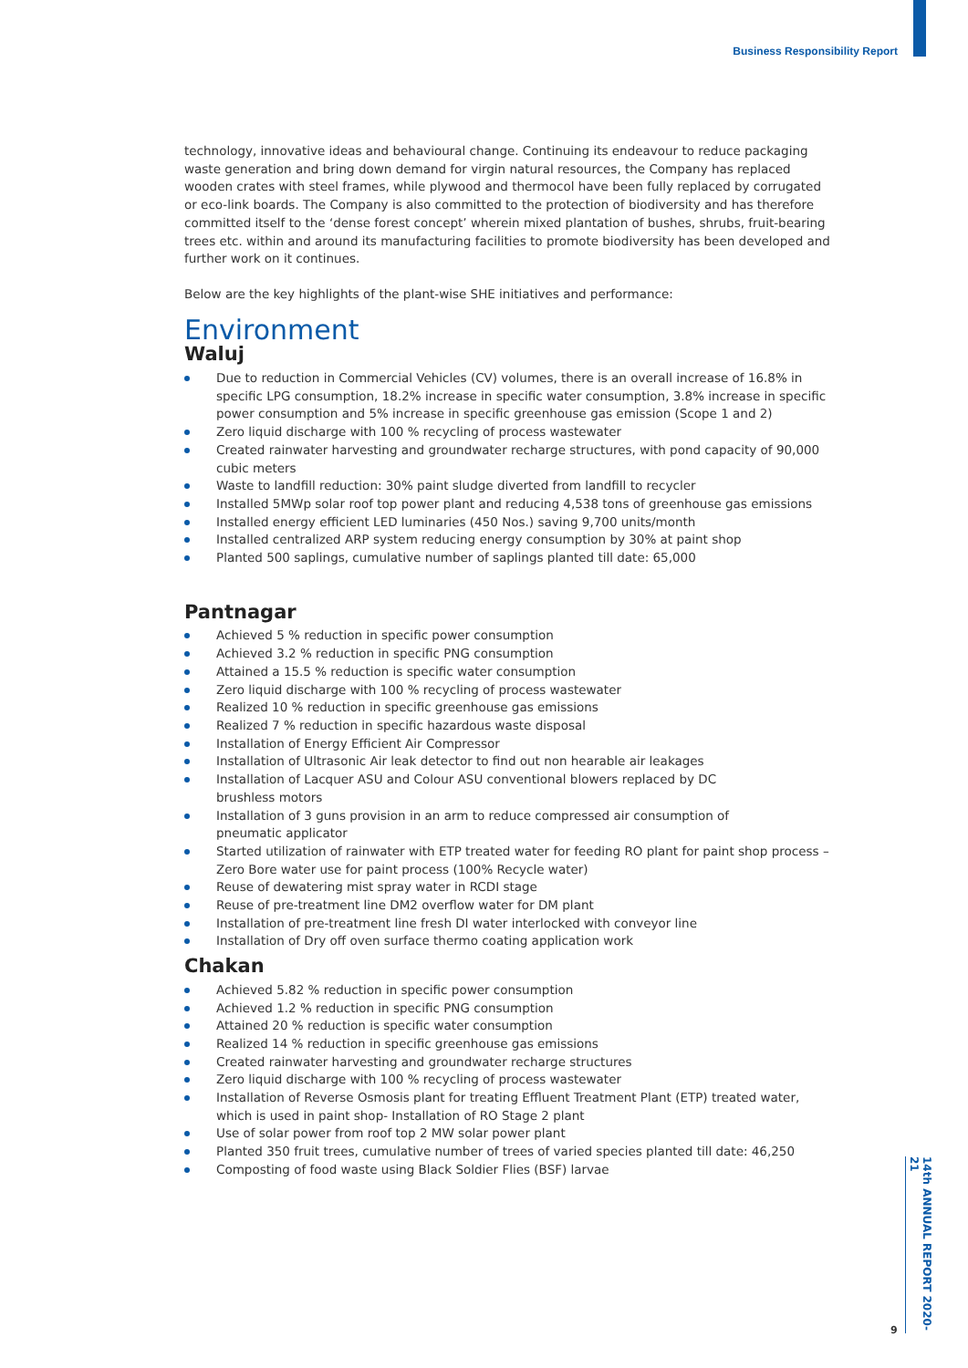Business Responsibility Report
technology, innovative ideas and behavioural change. Continuing its endeavour to reduce packaging waste generation and bring down demand for virgin natural resources, the Company has replaced wooden crates with steel frames, while plywood and thermocol have been fully replaced by corrugated or eco-link boards. The Company is also committed to the protection of biodiversity and has therefore committed itself to the ‘dense forest concept’ wherein mixed plantation of bushes, shrubs, fruit-bearing trees etc. within and around its manufacturing facilities to promote biodiversity has been developed and further work on it continues.
Below are the key highlights of the plant-wise SHE initiatives and performance:
Environment
Waluj
Due to reduction in Commercial Vehicles (CV) volumes, there is an overall increase of 16.8% in specific LPG consumption, 18.2% increase in specific water consumption, 3.8% increase in specific power consumption and 5% increase in specific greenhouse gas emission (Scope 1 and 2)
Zero liquid discharge with 100 % recycling of process wastewater
Created rainwater harvesting and groundwater recharge structures, with pond capacity of 90,000 cubic meters
Waste to landfill reduction: 30% paint sludge diverted from landfill to recycler
Installed 5MWp solar roof top power plant and reducing 4,538 tons of greenhouse gas emissions
Installed energy efficient LED luminaries (450 Nos.) saving 9,700 units/month
Installed centralized ARP system reducing energy consumption by 30% at paint shop
Planted 500 saplings, cumulative number of saplings planted till date: 65,000
Pantnagar
Achieved 5 % reduction in specific power consumption
Achieved 3.2 % reduction in specific PNG consumption
Attained a 15.5 % reduction is specific water consumption
Zero liquid discharge with 100 % recycling of process wastewater
Realized 10 % reduction in specific greenhouse gas emissions
Realized 7 % reduction in specific hazardous waste disposal
Installation of Energy Efficient Air Compressor
Installation of Ultrasonic Air leak detector to find out non hearable air leakages
Installation of Lacquer ASU and Colour ASU conventional blowers replaced by DC
brushless motors
Installation of 3 guns provision in an arm to reduce compressed air consumption of
pneumatic applicator
Started utilization of rainwater with ETP treated water for feeding RO plant for paint shop process – Zero Bore water use for paint process (100% Recycle water)
Reuse of dewatering mist spray water in RCDI stage
Reuse of pre-treatment line DM2 overflow water for DM plant
Installation of pre-treatment line fresh DI water interlocked with conveyor line
Installation of Dry off oven surface thermo coating application work
Chakan
Achieved 5.82 % reduction in specific power consumption
Achieved 1.2 % reduction in specific PNG consumption
Attained 20 % reduction is specific water consumption
Realized 14 % reduction in specific greenhouse gas emissions
Created rainwater harvesting and groundwater recharge structures
Zero liquid discharge with 100 % recycling of process wastewater
Installation of Reverse Osmosis plant for treating Effluent Treatment Plant (ETP) treated water, which is used in paint shop- Installation of RO Stage 2 plant
Use of solar power from roof top 2 MW solar power plant
Planted 350 fruit trees, cumulative number of trees of varied species planted till date: 46,250
Composting of food waste using Black Soldier Flies (BSF) larvae
14th ANNUAL REPORT 2020-21
9